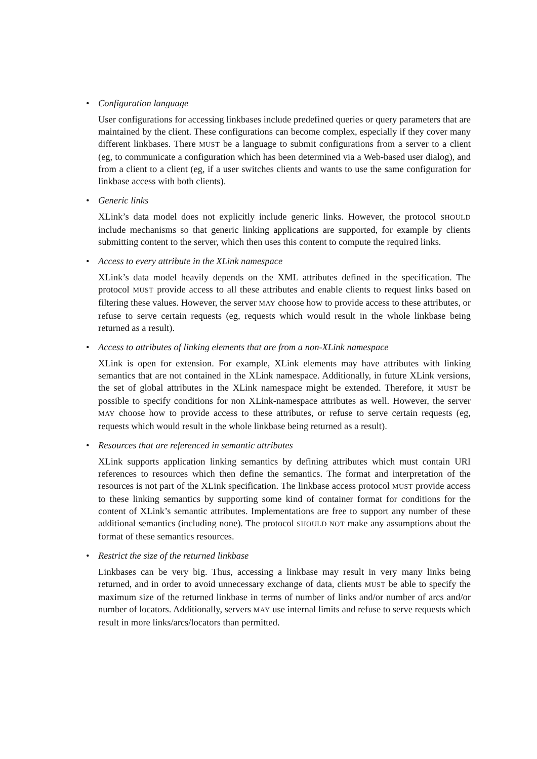• Configuration language
User configurations for accessing linkbases include predefined queries or query parameters that are maintained by the client. These configurations can become complex, especially if they cover many different linkbases. There MUST be a language to submit configurations from a server to a client (eg, to communicate a configuration which has been determined via a Web-based user dialog), and from a client to a client (eg, if a user switches clients and wants to use the same configuration for linkbase access with both clients).
• Generic links
XLink’s data model does not explicitly include generic links. However, the protocol SHOULD include mechanisms so that generic linking applications are supported, for example by clients submitting content to the server, which then uses this content to compute the required links.
• Access to every attribute in the XLink namespace
XLink’s data model heavily depends on the XML attributes defined in the specification. The protocol MUST provide access to all these attributes and enable clients to request links based on filtering these values. However, the server MAY choose how to provide access to these attributes, or refuse to serve certain requests (eg, requests which would result in the whole linkbase being returned as a result).
• Access to attributes of linking elements that are from a non-XLink namespace
XLink is open for extension. For example, XLink elements may have attributes with linking semantics that are not contained in the XLink namespace. Additionally, in future XLink versions, the set of global attributes in the XLink namespace might be extended. Therefore, it MUST be possible to specify conditions for non XLink-namespace attributes as well. However, the server MAY choose how to provide access to these attributes, or refuse to serve certain requests (eg, requests which would result in the whole linkbase being returned as a result).
• Resources that are referenced in semantic attributes
XLink supports application linking semantics by defining attributes which must contain URI references to resources which then define the semantics. The format and interpretation of the resources is not part of the XLink specification. The linkbase access protocol MUST provide access to these linking semantics by supporting some kind of container format for conditions for the content of XLink’s semantic attributes. Implementations are free to support any number of these additional semantics (including none). The protocol SHOULD NOT make any assumptions about the format of these semantics resources.
• Restrict the size of the returned linkbase
Linkbases can be very big. Thus, accessing a linkbase may result in very many links being returned, and in order to avoid unnecessary exchange of data, clients MUST be able to specify the maximum size of the returned linkbase in terms of number of links and/or number of arcs and/or number of locators. Additionally, servers MAY use internal limits and refuse to serve requests which result in more links/arcs/locators than permitted.